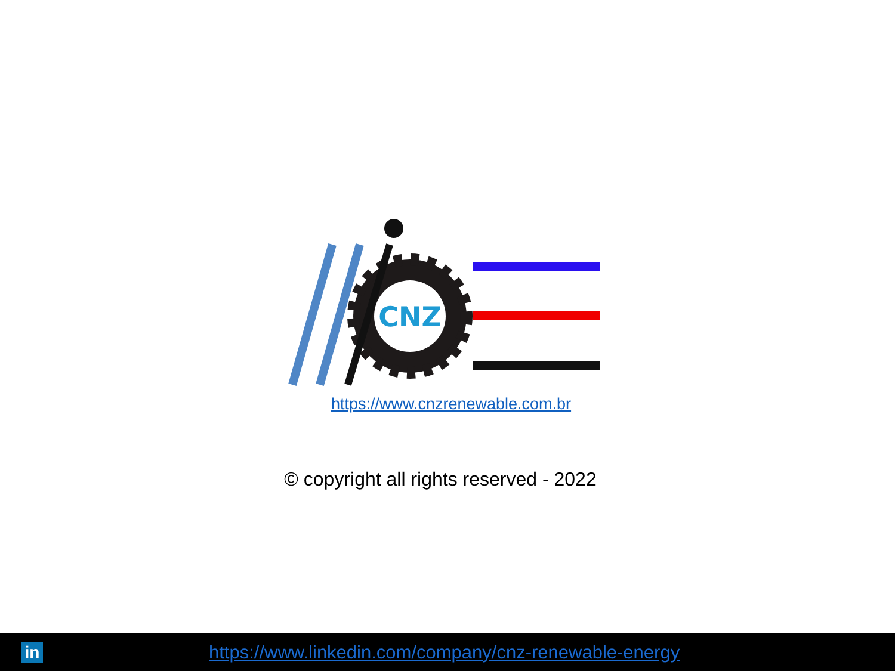CNZ
https://www.cnzrenewable.com.br
© copyright all rights reserved - 2022
in
https://www.linkedin.com/company/cnz-renewable-energy